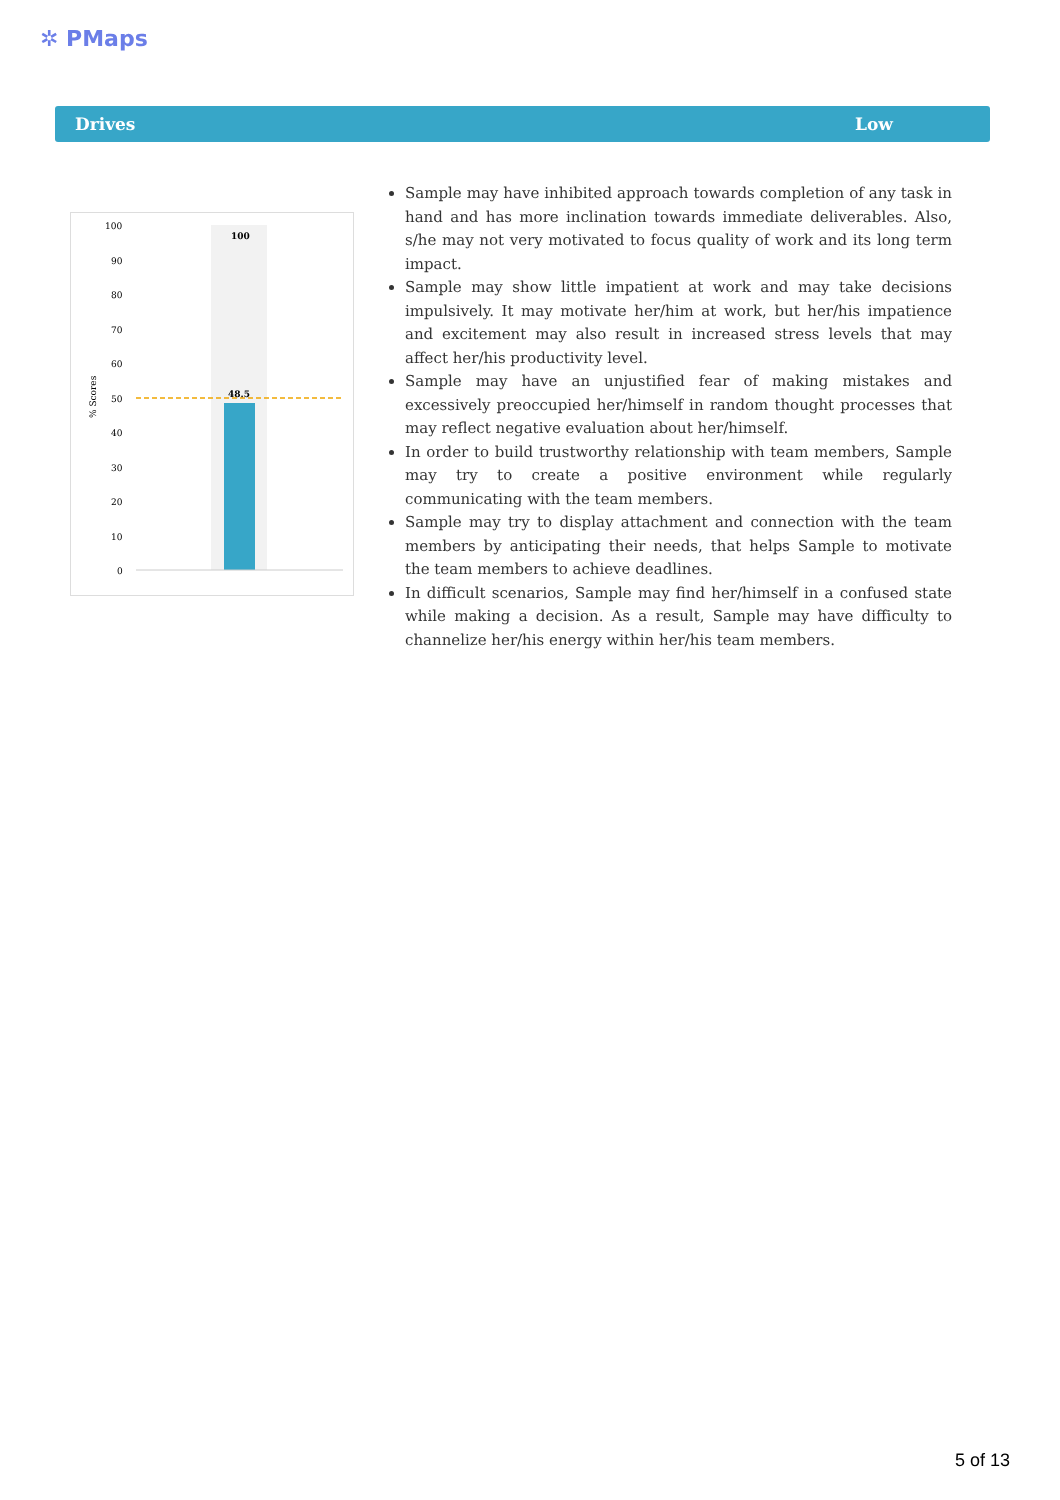✲ PMaps
Drives Low
100
48.5
100
90
80
70
60
50
40
30
20
10
0
% Scores
Sample may have inhibited approach towards completion of any task in hand and has more inclination towards immediate deliverables. Also, s/he may not very motivated to focus quality of work and its long term impact.
Sample may show little impatient at work and may take decisions impulsively. It may motivate her/him at work, but her/his impatience and excitement may also result in increased stress levels that may affect her/his productivity level.
Sample may have an unjustified fear of making mistakes and excessively preoccupied her/himself in random thought processes that may reflect negative evaluation about her/himself.
In order to build trustworthy relationship with team members, Sample may try to create a positive environment while regularly communicating with the team members.
Sample may try to display attachment and connection with the team members by anticipating their needs, that helps Sample to motivate the team members to achieve deadlines.
In difficult scenarios, Sample may find her/himself in a confused state while making a decision. As a result, Sample may have difficulty to channelize her/his energy within her/his team members.
5 of 13